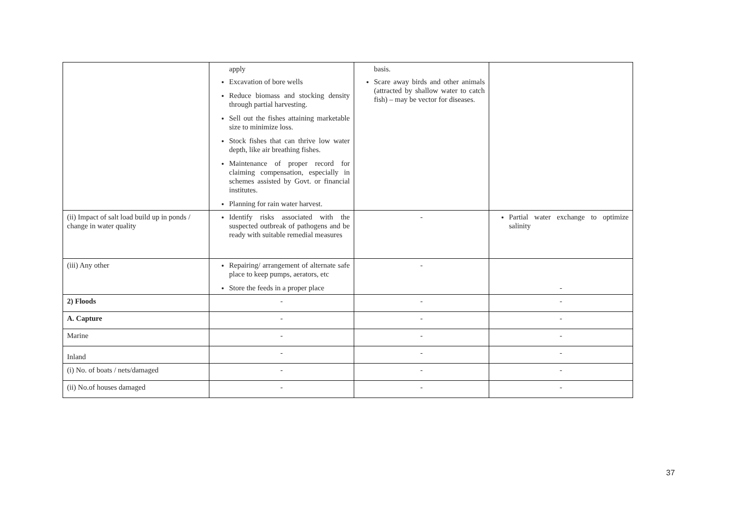| | apply Excavation of bore wells Reduce biomass and stocking density through partial harvesting. Sell out the fishes attaining marketable size to minimize loss. Stock fishes that can thrive low water depth, like air breathing fishes. Maintenance of proper record for claiming compensation, especially in schemes assisted by Govt. or financial institutes. Planning for rain water harvest. | basis. Scare away birds and other animals (attracted by shallow water to catch fish) – may be vector for diseases. | |
| (ii) Impact of salt load build up in ponds / change in water quality | Identify risks associated with the suspected outbreak of pathogens and be ready with suitable remedial measures | - | Partial water exchange to optimize salinity |
| (iii) Any other | Repairing/ arrangement of alternate safe place to keep pumps, aerators, etc Store the feeds in a proper place | - | - |
| 2) Floods | - | - | - |
| A. Capture | - | - | - |
| Marine | - | - | - |
| Inland | - | - | - |
| (i) No. of boats / nets/damaged | - | - | - |
| (ii) No.of houses damaged | - | - | - |
37